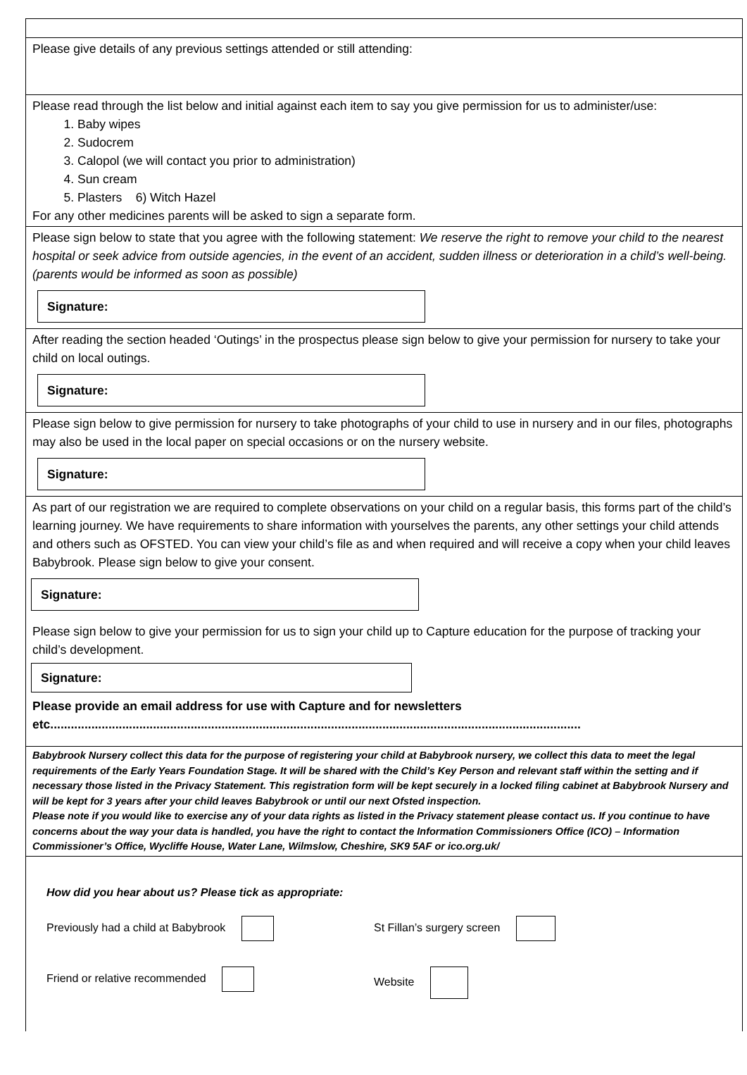Please give details of any previous settings attended or still attending:
Please read through the list below and initial against each item to say you give permission for us to administer/use:
1. Baby wipes
2. Sudocrem
3. Calopol (we will contact you prior to administration)
4. Sun cream
5. Plasters 6) Witch Hazel
For any other medicines parents will be asked to sign a separate form.
Please sign below to state that you agree with the following statement: We reserve the right to remove your child to the nearest hospital or seek advice from outside agencies, in the event of an accident, sudden illness or deterioration in a child’s well-being. (parents would be informed as soon as possible)
Signature:
After reading the section headed ‘Outings’ in the prospectus please sign below to give your permission for nursery to take your child on local outings.
Signature:
Please sign below to give permission for nursery to take photographs of your child to use in nursery and in our files, photographs may also be used in the local paper on special occasions or on the nursery website.
Signature:
As part of our registration we are required to complete observations on your child on a regular basis, this forms part of the child’s learning journey. We have requirements to share information with yourselves the parents, any other settings your child attends and others such as OFSTED. You can view your child’s file as and when required and will receive a copy when your child leaves Babybrook. Please sign below to give your consent.
Signature:
Please sign below to give your permission for us to sign your child up to Capture education for the purpose of tracking your child’s development.
Signature:
Please provide an email address for use with Capture and for newsletters etc...........................................................................................................................................................
Babybrook Nursery collect this data for the purpose of registering your child at Babybrook nursery, we collect this data to meet the legal requirements of the Early Years Foundation Stage. It will be shared with the Child’s Key Person and relevant staff within the setting and if necessary those listed in the Privacy Statement. This registration form will be kept securely in a locked filing cabinet at Babybrook Nursery and will be kept for 3 years after your child leaves Babybrook or until our next Ofsted inspection.
Please note if you would like to exercise any of your data rights as listed in the Privacy statement please contact us. If you continue to have concerns about the way your data is handled, you have the right to contact the Information Commissioners Office (ICO) – Information Commissioner’s Office, Wycliffe House, Water Lane, Wilmslow, Cheshire, SK9 5AF or ico.org.uk/
How did you hear about us? Please tick as appropriate:
Previously had a child at Babybrook St Fillan’s surgery screen
Friend or relative recommended Website